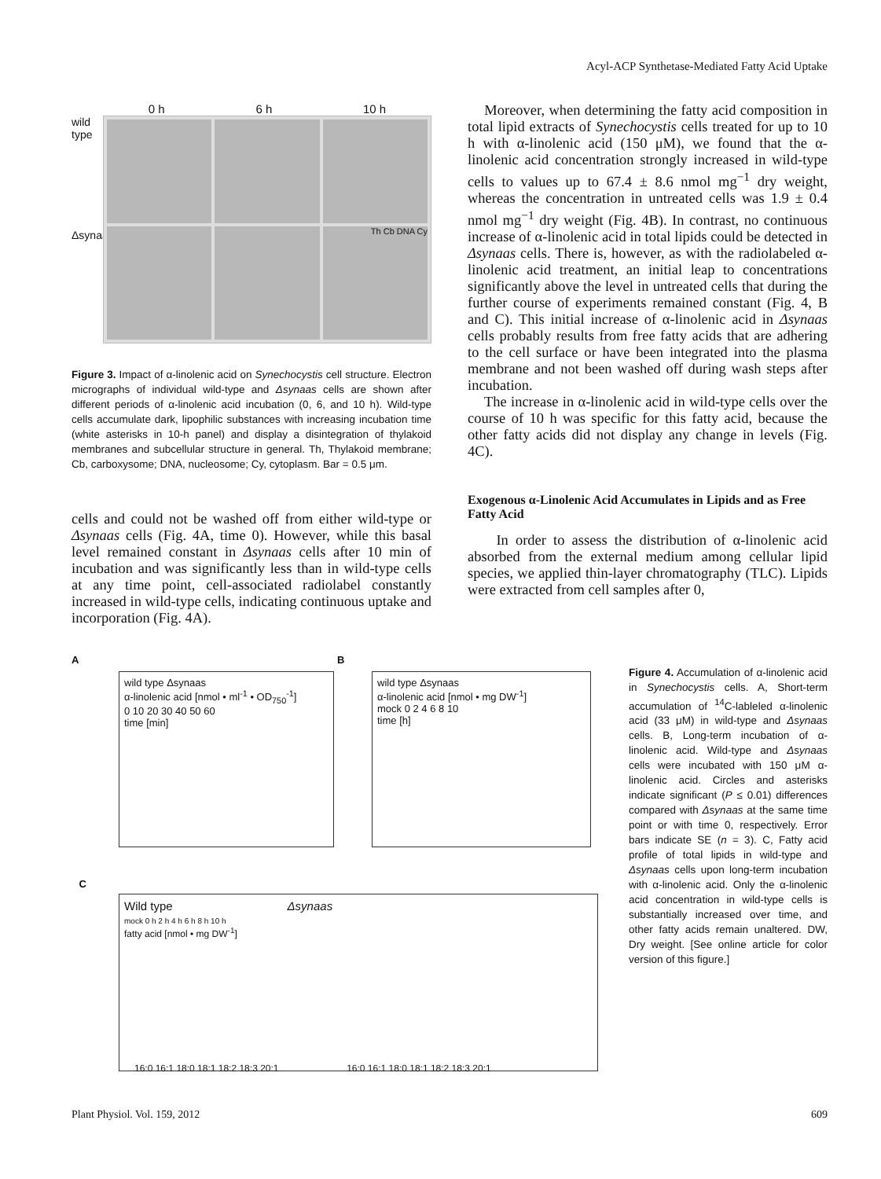Acyl-ACP Synthetase-Mediated Fatty Acid Uptake
0 h 6 h 10 h
wild type
Δsynaas
Th Cb DNA Cy
Figure 3. Impact of α-linolenic acid on Synechocystis cell structure. Electron micrographs of individual wild-type and Δsynaas cells are shown after different periods of α-linolenic acid incubation (0, 6, and 10 h). Wild-type cells accumulate dark, lipophilic substances with increasing incubation time (white asterisks in 10-h panel) and display a disintegration of thylakoid membranes and subcellular structure in general. Th, Thylakoid membrane; Cb, carboxysome; DNA, nucleosome; Cy, cytoplasm. Bar = 0.5 μm.
cells and could not be washed off from either wild-type or Δsynaas cells (Fig. 4A, time 0). However, while this basal level remained constant in Δsynaas cells after 10 min of incubation and was significantly less than in wild-type cells at any time point, cell-associated radiolabel constantly increased in wild-type cells, indicating continuous uptake and incorporation (Fig. 4A).
Moreover, when determining the fatty acid composition in total lipid extracts of Synechocystis cells treated for up to 10 h with α-linolenic acid (150 μM), we found that the α-linolenic acid concentration strongly increased in wild-type cells to values up to 67.4 ± 8.6 nmol mg<sup>−1</sup> dry weight, whereas the concentration in untreated cells was 1.9 ± 0.4 nmol mg<sup>−1</sup> dry weight (Fig. 4B). In contrast, no continuous increase of α-linolenic acid in total lipids could be detected in Δsynaas cells. There is, however, as with the radiolabeled α-linolenic acid treatment, an initial leap to concentrations significantly above the level in untreated cells that during the further course of experiments remained constant (Fig. 4, B and C). This initial increase of α-linolenic acid in Δsynaas cells probably results from free fatty acids that are adhering to the cell surface or have been integrated into the plasma membrane and not been washed off during wash steps after incubation.
The increase in α-linolenic acid in wild-type cells over the course of 10 h was specific for this fatty acid, because the other fatty acids did not display any change in levels (Fig. 4C).
Exogenous α-Linolenic Acid Accumulates in Lipids and as Free Fatty Acid
In order to assess the distribution of α-linolenic acid absorbed from the external medium among cellular lipid species, we applied thin-layer chromatography (TLC). Lipids were extracted from cell samples after 0,
A
wild type Δsynaas
α-linolenic acid [nmol • ml<sup>-1</sup> • OD<sub>750</sub><sup>-1</sup>]
0 10 20 30 40 50 60
time [min]
B
wild type Δsynaas
α-linolenic acid [nmol • mg DW<sup>-1</sup>]
mock 0 2 4 6 8 10
time [h]
C
Wild type Δsynaas
mock 0 h 2 h 4 h 6 h 8 h 10 h
fatty acid [nmol • mg DW<sup>-1</sup>]
16:0 16:1 18:0 18:1 18:2 18:3 20:1 16:0 16:1 18:0 18:1 18:2 18:3 20:1
Figure 4. Accumulation of α-linolenic acid in Synechocystis cells. A, Short-term accumulation of <sup>14</sup>C-lableled α-linolenic acid (33 μM) in wild-type and Δsynaas cells. B, Long-term incubation of α-linolenic acid. Wild-type and Δsynaas cells were incubated with 150 μM α-linolenic acid. Circles and asterisks indicate significant (P ≤ 0.01) differences compared with Δsynaas at the same time point or with time 0, respectively. Error bars indicate SE (n = 3). C, Fatty acid profile of total lipids in wild-type and Δsynaas cells upon long-term incubation with α-linolenic acid. Only the α-linolenic acid concentration in wild-type cells is substantially increased over time, and other fatty acids remain unaltered. DW, Dry weight. [See online article for color version of this figure.]
Plant Physiol. Vol. 159, 2012 609